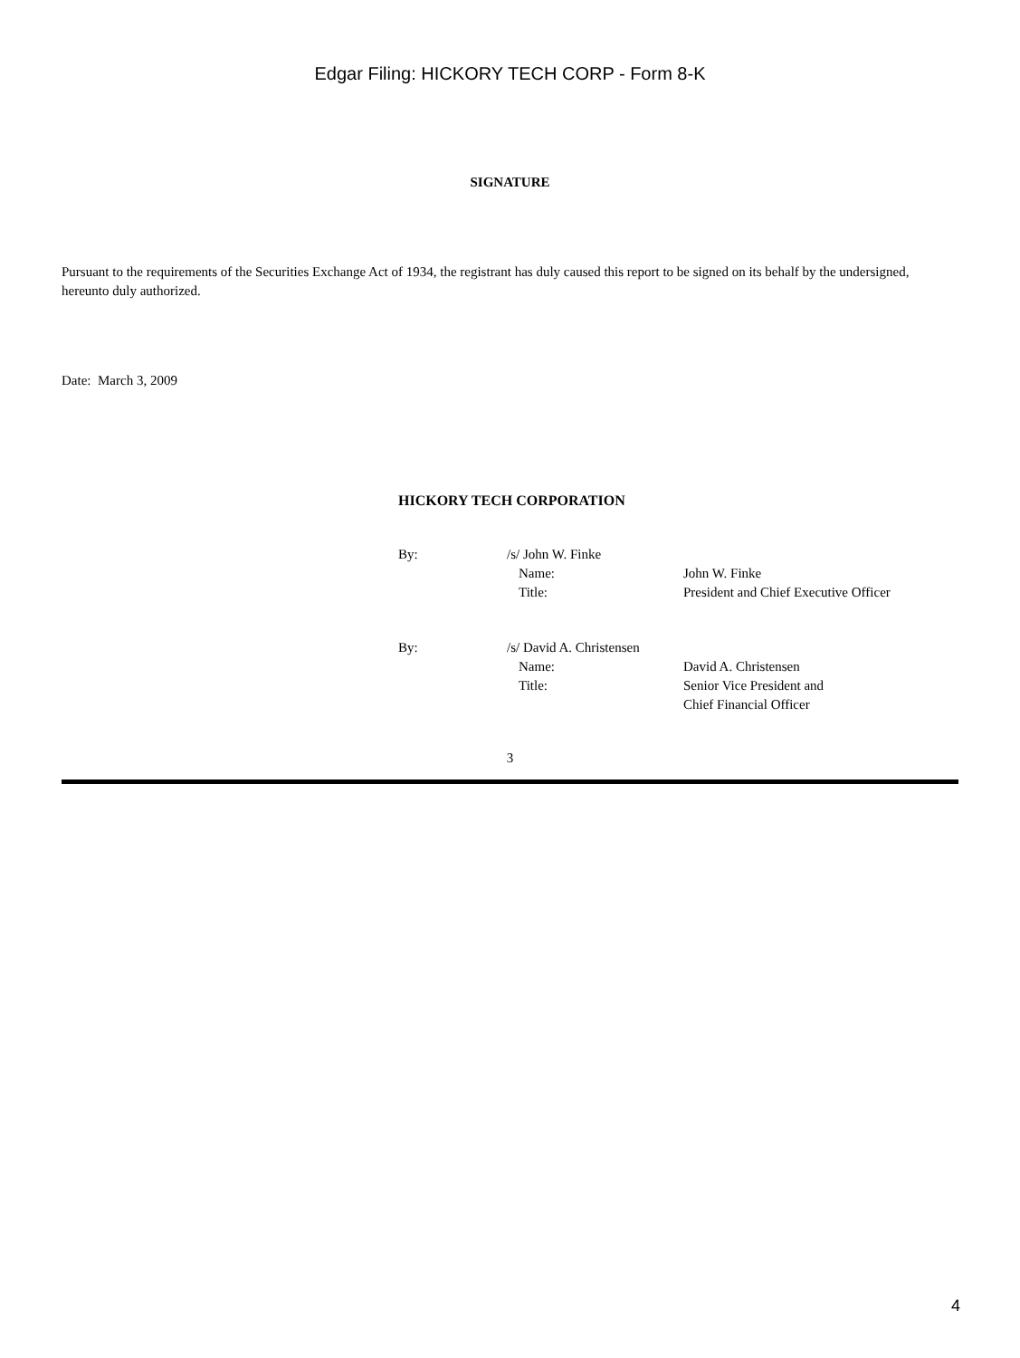Edgar Filing: HICKORY TECH CORP - Form 8-K
SIGNATURE
Pursuant to the requirements of the Securities Exchange Act of 1934, the registrant has duly caused this report to be signed on its behalf by the undersigned, hereunto duly authorized.
Date: March 3, 2009
HICKORY TECH CORPORATION
| By: | /s/ John W. Finke | | |
| | | Name: | John W. Finke |
| | | Title: | President and Chief Executive Officer |
| By: | /s/ David A. Christensen | | |
| | | Name: | David A. Christensen |
| | | Title: | Senior Vice President and Chief Financial Officer |
3
4